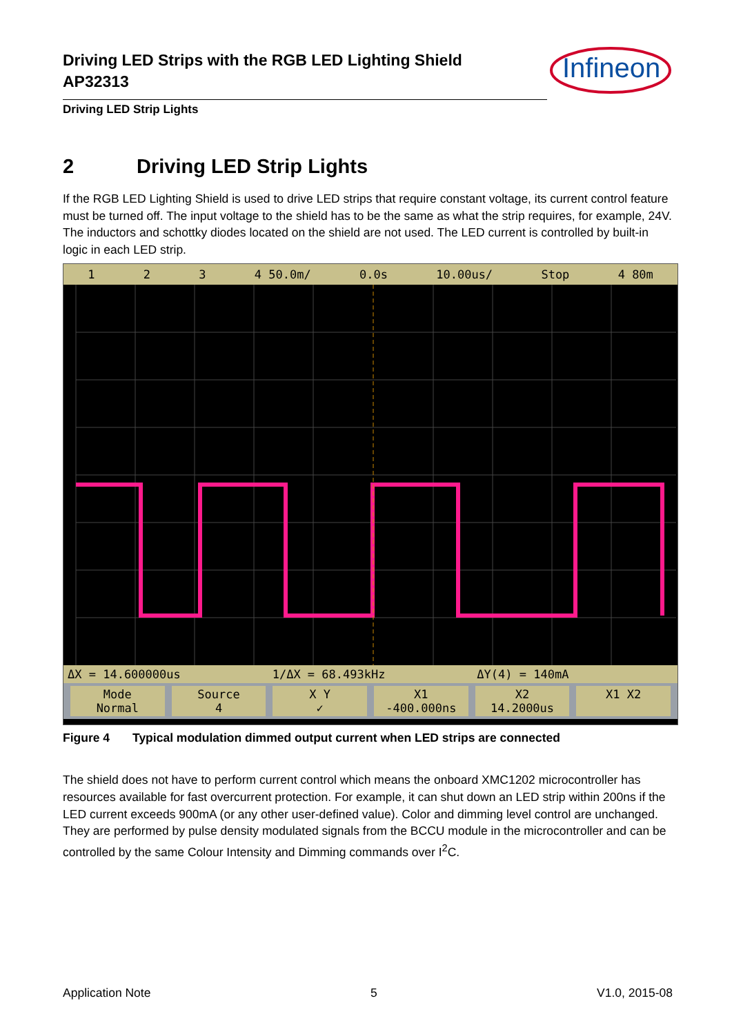Driving LED Strips with the RGB LED Lighting Shield
AP32313
Driving LED Strip Lights
Infineon
2 Driving LED Strip Lights
If the RGB LED Lighting Shield is used to drive LED strips that require constant voltage, its current control feature must be turned off. The input voltage to the shield has to be the same as what the strip requires, for example, 24V. The inductors and schottky diodes located on the shield are not used. The LED current is controlled by built-in logic in each LED strip.
1 2 3 4 50.0m/ 0.0s 10.00us/ Stop 4 80m
ΔX = 14.600000us 1/ΔX = 68.493kHz ΔY(4) = 140mA
Mode
Normal
Source
4
X Y
✓
X1
-400.000ns
X2
14.2000us
X1 X2
Figure 4 Typical modulation dimmed output current when LED strips are connected
The shield does not have to perform current control which means the onboard XMC1202 microcontroller has resources available for fast overcurrent protection. For example, it can shut down an LED strip within 200ns if the LED current exceeds 900mA (or any other user-defined value). Color and dimming level control are unchanged. They are performed by pulse density modulated signals from the BCCU module in the microcontroller and can be controlled by the same Colour Intensity and Dimming commands over I<sup>2</sup>C.
Application Note 5 V1.0, 2015-08